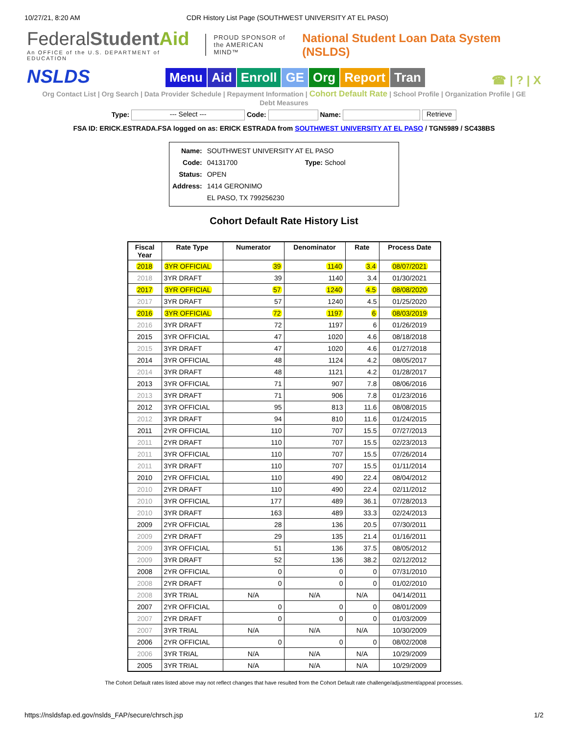10/27/21, 8:20 AM CDR History List Page (SOUTHWEST UNIVERSITY AT EL PASO)
FederalStudent Aid
An OFFICE of the U.S. DEPARTMENT of EDUCATION
PROUD SPONSOR of
the AMERICAN MIND™
National Student Loan Data System (NSLDS)
NSLDS
Menu Aid Enroll GE Org Report Tran
☎ | ? | X
Org Contact List | Org Search | Data Provider Schedule | Repayment Information | Cohort Default Rate | School Profile | Organization Profile | GE Debt Measures
Type: --- Select --- Code: Name: Retrieve
FSA ID: ERICK.ESTRADA.FSA logged on as: ERICK ESTRADA from SOUTHWEST UNIVERSITY AT EL PASO / TGN5989 / SC438BS
| Name: | SOUTHWEST UNIVERSITY AT EL PASO | |
| Code: | 04131700 | Type: School |
| Status: | OPEN | |
| Address: | 1414 GERONIMO | |
| | EL PASO, TX 799256230 | |
Cohort Default Rate History List
| Fiscal Year | Rate Type | Numerator | Denominator | Rate | Process Date |
| --- | --- | --- | --- | --- | --- |
| 2018 | 3YR OFFICIAL | 39 | 1140 | 3.4 | 08/07/2021 |
| 2018 | 3YR DRAFT | 39 | 1140 | 3.4 | 01/30/2021 |
| 2017 | 3YR OFFICIAL | 57 | 1240 | 4.5 | 08/08/2020 |
| 2017 | 3YR DRAFT | 57 | 1240 | 4.5 | 01/25/2020 |
| 2016 | 3YR OFFICIAL | 72 | 1197 | 6 | 08/03/2019 |
| 2016 | 3YR DRAFT | 72 | 1197 | 6 | 01/26/2019 |
| 2015 | 3YR OFFICIAL | 47 | 1020 | 4.6 | 08/18/2018 |
| 2015 | 3YR DRAFT | 47 | 1020 | 4.6 | 01/27/2018 |
| 2014 | 3YR OFFICIAL | 48 | 1124 | 4.2 | 08/05/2017 |
| 2014 | 3YR DRAFT | 48 | 1121 | 4.2 | 01/28/2017 |
| 2013 | 3YR OFFICIAL | 71 | 907 | 7.8 | 08/06/2016 |
| 2013 | 3YR DRAFT | 71 | 906 | 7.8 | 01/23/2016 |
| 2012 | 3YR OFFICIAL | 95 | 813 | 11.6 | 08/08/2015 |
| 2012 | 3YR DRAFT | 94 | 810 | 11.6 | 01/24/2015 |
| 2011 | 2YR OFFICIAL | 110 | 707 | 15.5 | 07/27/2013 |
| 2011 | 2YR DRAFT | 110 | 707 | 15.5 | 02/23/2013 |
| 2011 | 3YR OFFICIAL | 110 | 707 | 15.5 | 07/26/2014 |
| 2011 | 3YR DRAFT | 110 | 707 | 15.5 | 01/11/2014 |
| 2010 | 2YR OFFICIAL | 110 | 490 | 22.4 | 08/04/2012 |
| 2010 | 2YR DRAFT | 110 | 490 | 22.4 | 02/11/2012 |
| 2010 | 3YR OFFICIAL | 177 | 489 | 36.1 | 07/28/2013 |
| 2010 | 3YR DRAFT | 163 | 489 | 33.3 | 02/24/2013 |
| 2009 | 2YR OFFICIAL | 28 | 136 | 20.5 | 07/30/2011 |
| 2009 | 2YR DRAFT | 29 | 135 | 21.4 | 01/16/2011 |
| 2009 | 3YR OFFICIAL | 51 | 136 | 37.5 | 08/05/2012 |
| 2009 | 3YR DRAFT | 52 | 136 | 38.2 | 02/12/2012 |
| 2008 | 2YR OFFICIAL | 0 | 0 | 0 | 07/31/2010 |
| 2008 | 2YR DRAFT | 0 | 0 | 0 | 01/02/2010 |
| 2008 | 3YR TRIAL | N/A | N/A | N/A | 04/14/2011 |
| 2007 | 2YR OFFICIAL | 0 | 0 | 0 | 08/01/2009 |
| 2007 | 2YR DRAFT | 0 | 0 | 0 | 01/03/2009 |
| 2007 | 3YR TRIAL | N/A | N/A | N/A | 10/30/2009 |
| 2006 | 2YR OFFICIAL | 0 | 0 | 0 | 08/02/2008 |
| 2006 | 3YR TRIAL | N/A | N/A | N/A | 10/29/2009 |
| 2005 | 3YR TRIAL | N/A | N/A | N/A | 10/29/2009 |
The Cohort Default rates listed above may not reflect changes that have resulted from the Cohort Default rate challenge/adjustment/appeal processes.
https://nsldsfap.ed.gov/nslds_FAP/secure/chrsch.jsp 1/2